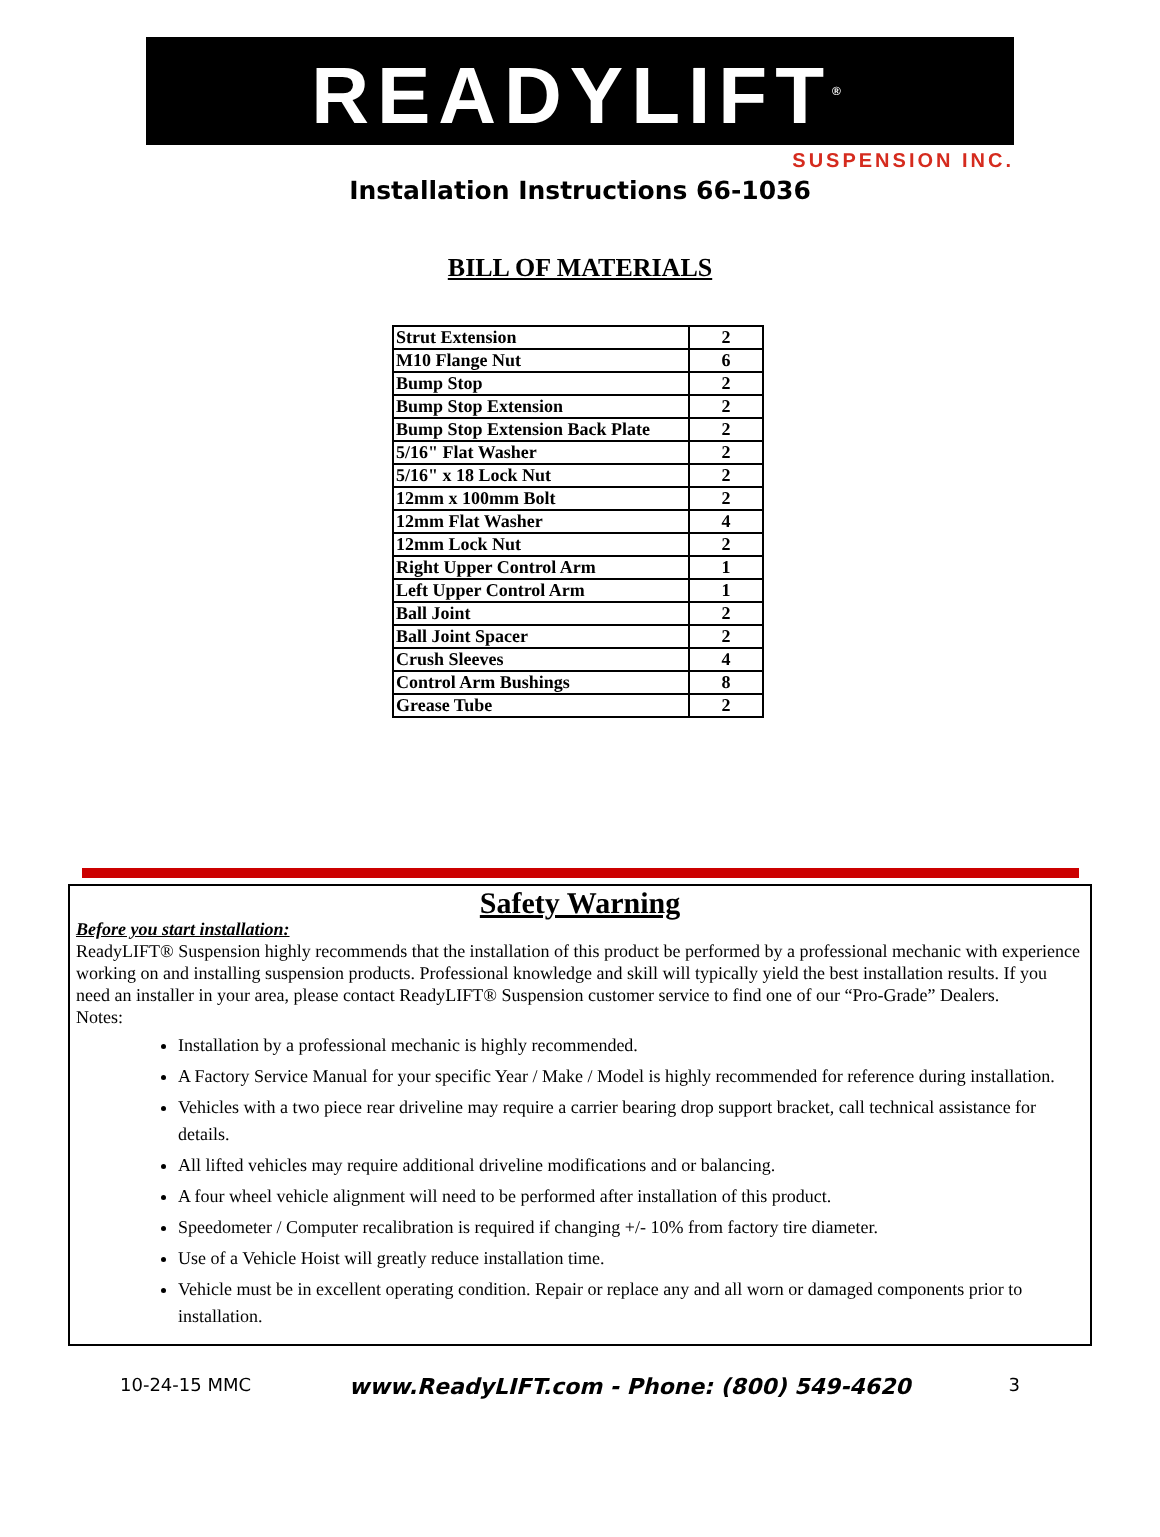READYLIFT<sup>®</sup>
SUSPENSION INC.
Installation Instructions 66-1036
BILL OF MATERIALS
| Strut Extension | 2 |
| M10 Flange Nut | 6 |
| Bump Stop | 2 |
| Bump Stop Extension | 2 |
| Bump Stop Extension Back Plate | 2 |
| 5/16" Flat Washer | 2 |
| 5/16" x 18 Lock Nut | 2 |
| 12mm x 100mm Bolt | 2 |
| 12mm Flat Washer | 4 |
| 12mm Lock Nut | 2 |
| Right Upper Control Arm | 1 |
| Left Upper Control Arm | 1 |
| Ball Joint | 2 |
| Ball Joint Spacer | 2 |
| Crush Sleeves | 4 |
| Control Arm Bushings | 8 |
| Grease Tube | 2 |
Safety Warning
Before you start installation:
ReadyLIFT® Suspension highly recommends that the installation of this product be performed by a professional mechanic with experience working on and installing suspension products. Professional knowledge and skill will typically yield the best installation results. If you need an installer in your area, please contact ReadyLIFT® Suspension customer service to find one of our “Pro-Grade” Dealers.
Notes:
Installation by a professional mechanic is highly recommended.
A Factory Service Manual for your specific Year / Make / Model is highly recommended for reference during installation.
Vehicles with a two piece rear driveline may require a carrier bearing drop support bracket, call technical assistance for details.
All lifted vehicles may require additional driveline modifications and or balancing.
A four wheel vehicle alignment will need to be performed after installation of this product.
Speedometer / Computer recalibration is required if changing +/- 10% from factory tire diameter.
Use of a Vehicle Hoist will greatly reduce installation time.
Vehicle must be in excellent operating condition. Repair or replace any and all worn or damaged components prior to installation.
10-24-15 MMC www.ReadyLIFT.com - Phone: (800) 549-4620 3